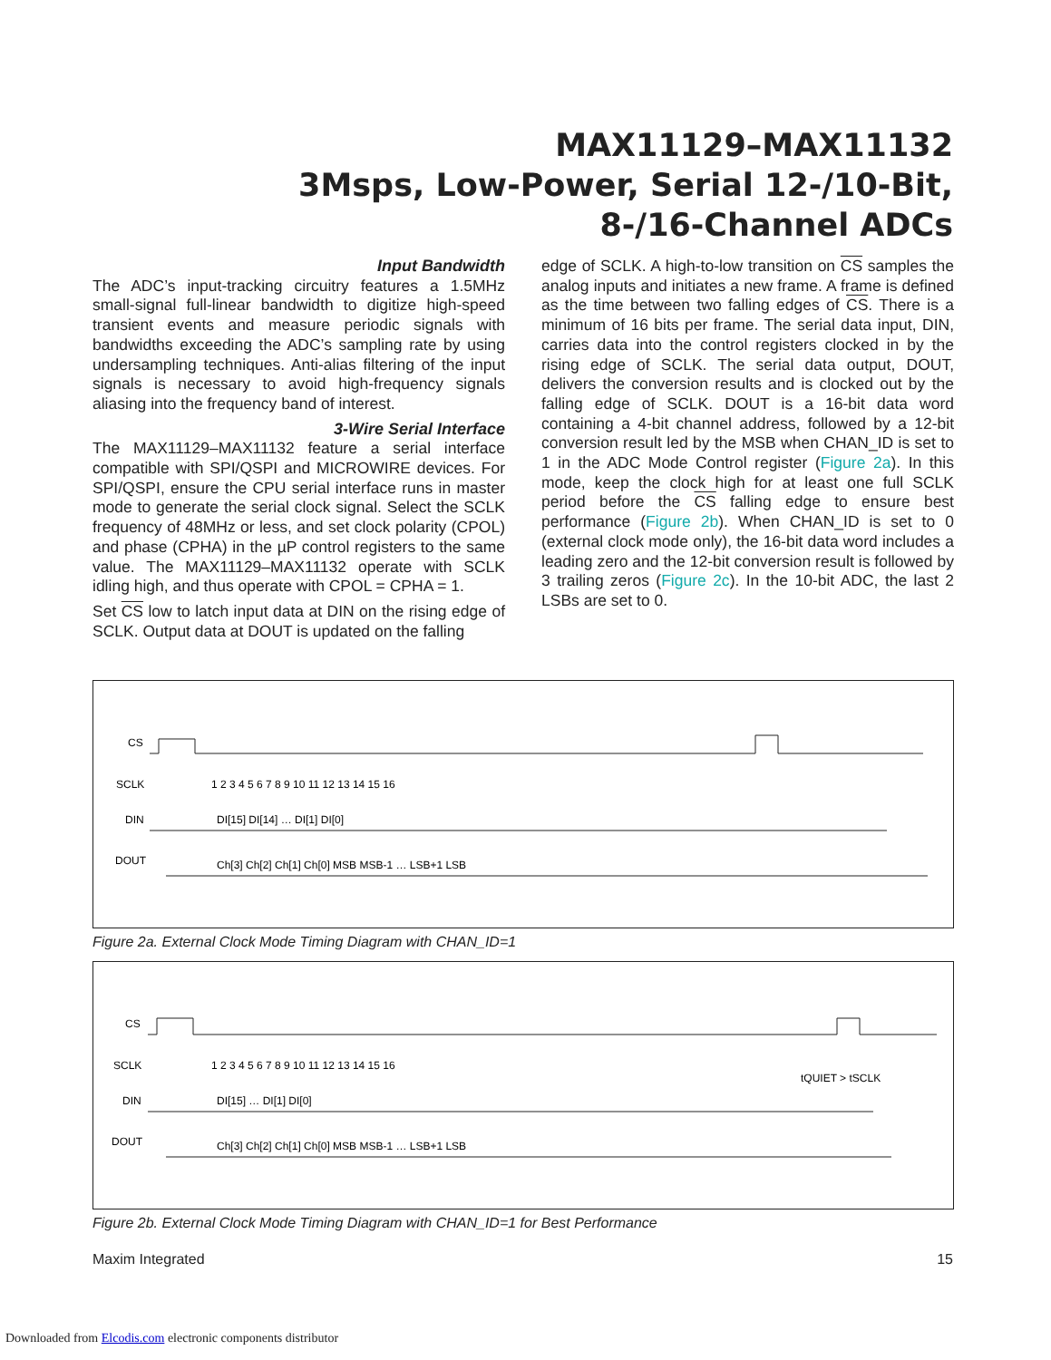MAX11129–MAX11132
3Msps, Low-Power, Serial 12-/10-Bit,
8-/16-Channel ADCs
Input Bandwidth
The ADC’s input-tracking circuitry features a 1.5MHz small-signal full-linear bandwidth to digitize high-speed transient events and measure periodic signals with bandwidths exceeding the ADC’s sampling rate by using undersampling techniques. Anti-alias filtering of the input signals is necessary to avoid high-frequency signals aliasing into the frequency band of interest.
3-Wire Serial Interface
The MAX11129–MAX11132 feature a serial interface compatible with SPI/QSPI and MICROWIRE devices. For SPI/QSPI, ensure the CPU serial interface runs in master mode to generate the serial clock signal. Select the SCLK frequency of 48MHz or less, and set clock polarity (CPOL) and phase (CPHA) in the µP control registers to the same value. The MAX11129–MAX11132 operate with SCLK idling high, and thus operate with CPOL = CPHA = 1.
Set CS low to latch input data at DIN on the rising edge of SCLK. Output data at DOUT is updated on the falling
edge of SCLK. A high-to-low transition on CS samples the analog inputs and initiates a new frame. A frame is defined as the time between two falling edges of CS. There is a minimum of 16 bits per frame. The serial data input, DIN, carries data into the control registers clocked in by the rising edge of SCLK. The serial data output, DOUT, delivers the conversion results and is clocked out by the falling edge of SCLK. DOUT is a 16-bit data word containing a 4-bit channel address, followed by a 12-bit conversion result led by the MSB when CHAN_ID is set to 1 in the ADC Mode Control register (Figure 2a). In this mode, keep the clock high for at least one full SCLK period before the CS falling edge to ensure best performance (Figure 2b). When CHAN_ID is set to 0 (external clock mode only), the 16-bit data word includes a leading zero and the 12-bit conversion result is followed by 3 trailing zeros (Figure 2c). In the 10-bit ADC, the last 2 LSBs are set to 0.
CS
SCLK
DIN
DOUT
1 2 3 4 5 6 7 8 9 10 11 12 13 14 15 16
DI[15] DI[14] … DI[1] DI[0]
Ch[3] Ch[2] Ch[1] Ch[0] MSB MSB-1 … LSB+1 LSB
Figure 2a. External Clock Mode Timing Diagram with CHAN_ID=1
CS
SCLK
DIN
DOUT
1 2 3 4 5 6 7 8 9 10 11 12 13 14 15 16
tQUIET > tSCLK
DI[15] … DI[1] DI[0]
Ch[3] Ch[2] Ch[1] Ch[0] MSB MSB-1 … LSB+1 LSB
Figure 2b. External Clock Mode Timing Diagram with CHAN_ID=1 for Best Performance
Maxim Integrated 15
Downloaded from Elcodis.com electronic components distributor